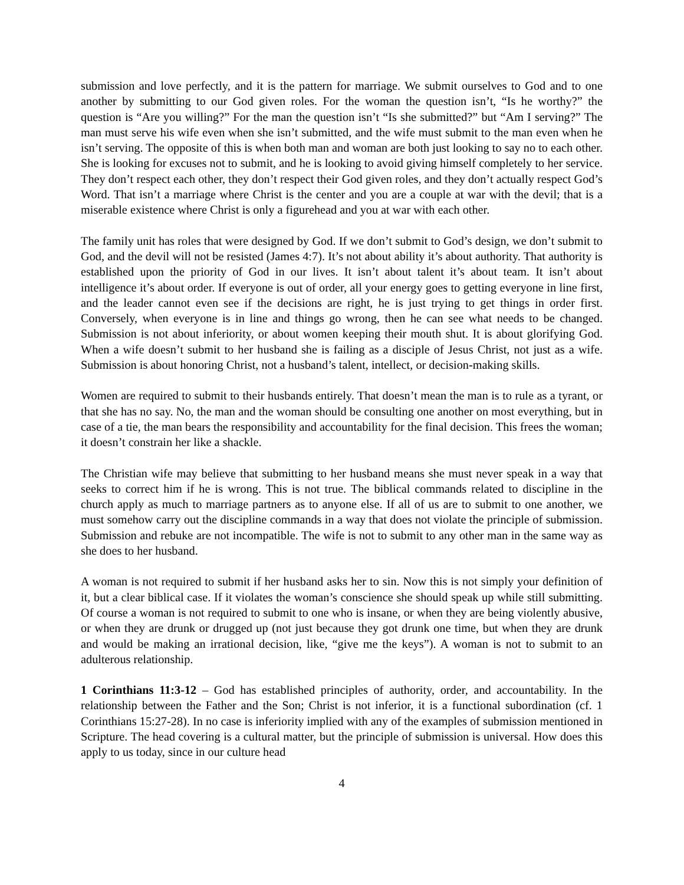submission and love perfectly, and it is the pattern for marriage. We submit ourselves to God and to one another by submitting to our God given roles. For the woman the question isn’t, “Is he worthy?” the question is “Are you willing?” For the man the question isn’t “Is she submitted?” but “Am I serving?” The man must serve his wife even when she isn’t submitted, and the wife must submit to the man even when he isn’t serving. The opposite of this is when both man and woman are both just looking to say no to each other. She is looking for excuses not to submit, and he is looking to avoid giving himself completely to her service. They don’t respect each other, they don’t respect their God given roles, and they don’t actually respect God’s Word. That isn’t a marriage where Christ is the center and you are a couple at war with the devil; that is a miserable existence where Christ is only a figurehead and you at war with each other.
The family unit has roles that were designed by God. If we don’t submit to God’s design, we don’t submit to God, and the devil will not be resisted (James 4:7). It’s not about ability it’s about authority. That authority is established upon the priority of God in our lives. It isn’t about talent it’s about team. It isn’t about intelligence it’s about order. If everyone is out of order, all your energy goes to getting everyone in line first, and the leader cannot even see if the decisions are right, he is just trying to get things in order first. Conversely, when everyone is in line and things go wrong, then he can see what needs to be changed. Submission is not about inferiority, or about women keeping their mouth shut. It is about glorifying God. When a wife doesn’t submit to her husband she is failing as a disciple of Jesus Christ, not just as a wife. Submission is about honoring Christ, not a husband’s talent, intellect, or decision-making skills.
Women are required to submit to their husbands entirely. That doesn’t mean the man is to rule as a tyrant, or that she has no say. No, the man and the woman should be consulting one another on most everything, but in case of a tie, the man bears the responsibility and accountability for the final decision. This frees the woman; it doesn’t constrain her like a shackle.
The Christian wife may believe that submitting to her husband means she must never speak in a way that seeks to correct him if he is wrong. This is not true. The biblical commands related to discipline in the church apply as much to marriage partners as to anyone else. If all of us are to submit to one another, we must somehow carry out the discipline commands in a way that does not violate the principle of submission. Submission and rebuke are not incompatible. The wife is not to submit to any other man in the same way as she does to her husband.
A woman is not required to submit if her husband asks her to sin. Now this is not simply your definition of it, but a clear biblical case. If it violates the woman’s conscience she should speak up while still submitting. Of course a woman is not required to submit to one who is insane, or when they are being violently abusive, or when they are drunk or drugged up (not just because they got drunk one time, but when they are drunk and would be making an irrational decision, like, “give me the keys”). A woman is not to submit to an adulterous relationship.
1 Corinthians 11:3-12 – God has established principles of authority, order, and accountability. In the relationship between the Father and the Son; Christ is not inferior, it is a functional subordination (cf. 1 Corinthians 15:27-28). In no case is inferiority implied with any of the examples of submission mentioned in Scripture. The head covering is a cultural matter, but the principle of submission is universal. How does this apply to us today, since in our culture head
4